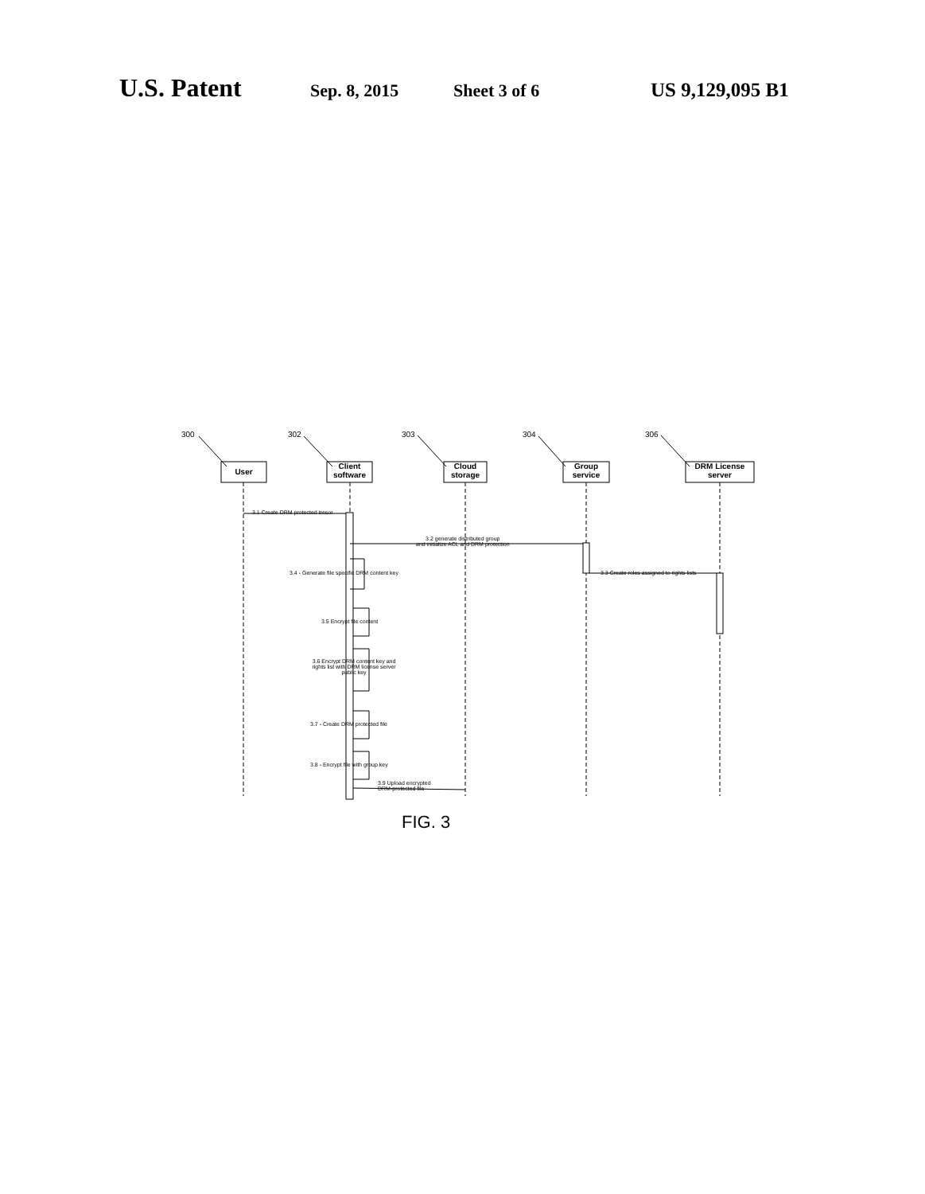U.S. Patent Sep. 8, 2015 Sheet 3 of 6 US 9,129,095 B1
300 302 303 304 306
User
Client software Cloud storage Group service DRM License server
3.1 Create DRM protected tresor
3.2 generate distributed group
and initialize ACL and DRM protection
3.3 Create roles assigned to rights lists 3.4 - Generate file specific DRM content key
3.5 Encrypt file content
3.6 Encrypt DRM content key and rights list with DRM license server public key
3.7 - Create DRM protected file
3.8 - Encrypt file with group key
3.9 Upload encrypted
DRM-protected file
FIG. 3